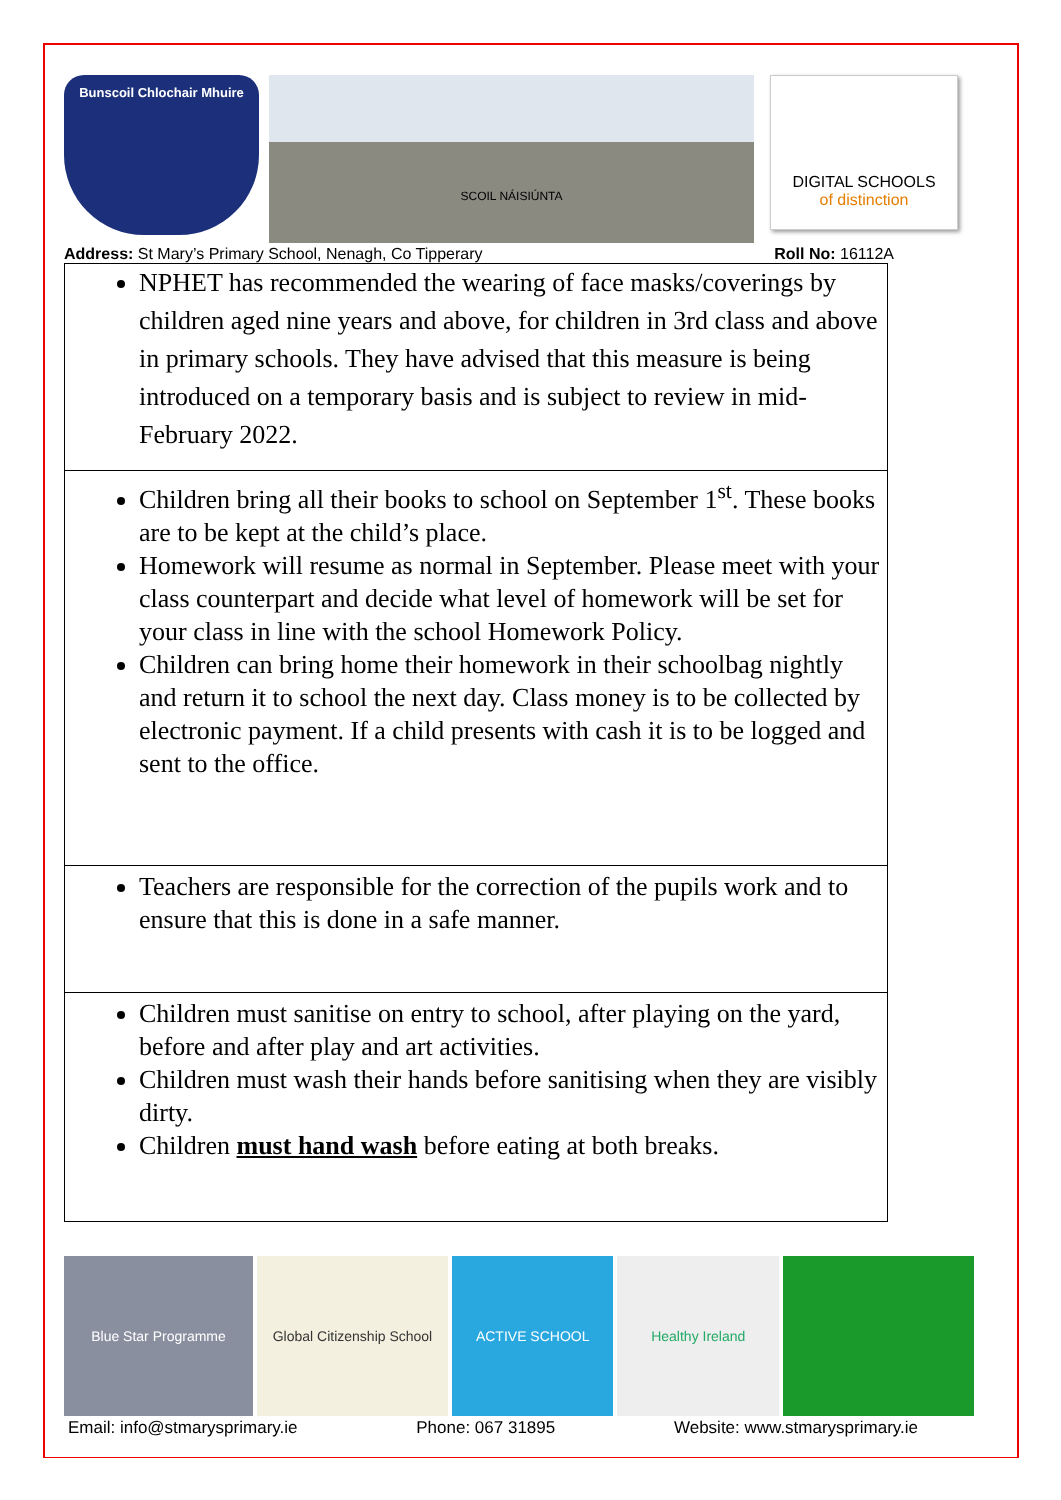Bunscoil Chlochair Mhuire
SCOIL NÁISIÚNTA
DIGITAL SCHOOLS
of distinction
Address: St Mary’s Primary School, Nenagh, Co Tipperary Roll No: 16112A
| NPHET has recommended the wearing of face masks/coverings by children aged nine years and above, for children in 3rd class and above in primary schools. They have advised that this measure is being introduced on a temporary basis and is subject to review in mid-February 2022. |
| Children bring all their books to school on September 1<sup>st</sup>. These books are to be kept at the child’s place. Homework will resume as normal in September. Please meet with your class counterpart and decide what level of homework will be set for your class in line with the school Homework Policy. Children can bring home their homework in their schoolbag nightly and return it to school the next day. Class money is to be collected by electronic payment. If a child presents with cash it is to be logged and sent to the office. |
| Teachers are responsible for the correction of the pupils work and to ensure that this is done in a safe manner. |
| Children must sanitise on entry to school, after playing on the yard, before and after play and art activities. Children must wash their hands before sanitising when they are visibly dirty. Children must hand wash before eating at both breaks. |
Blue Star Programme Global Citizenship School
ACTIVE SCHOOL Healthy Ireland
Email: info@stmarysprimary.ie Phone: 067 31895 Website: www.stmarysprimary.ie